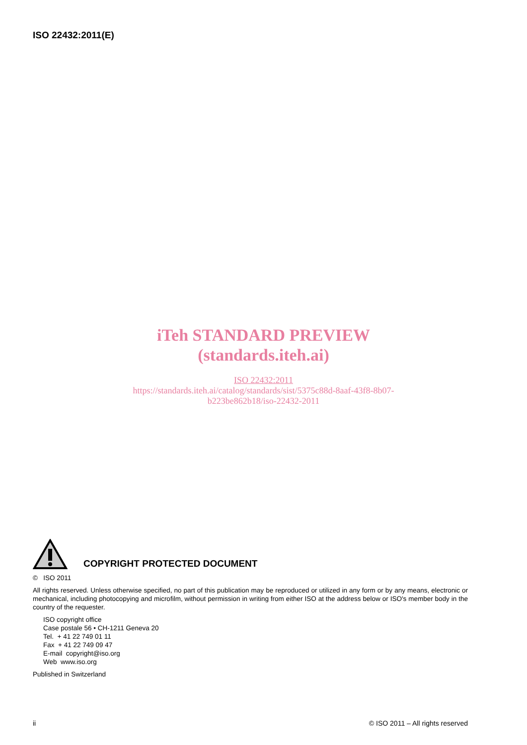ISO 22432:2011(E)
iTeh STANDARD PREVIEW
(standards.iteh.ai)
ISO 22432:2011
https://standards.iteh.ai/catalog/standards/sist/5375c88d-8aaf-43f8-8b07-
b223be862b18/iso-22432-2011
COPYRIGHT PROTECTED DOCUMENT
© ISO 2011
All rights reserved. Unless otherwise specified, no part of this publication may be reproduced or utilized in any form or by any means, electronic or mechanical, including photocopying and microfilm, without permission in writing from either ISO at the address below or ISO's member body in the country of the requester.
ISO copyright office
Case postale 56 • CH-1211 Geneva 20
Tel. + 41 22 749 01 11
Fax + 41 22 749 09 47
E-mail copyright@iso.org
Web www.iso.org
Published in Switzerland
ii © ISO 2011 – All rights reserved